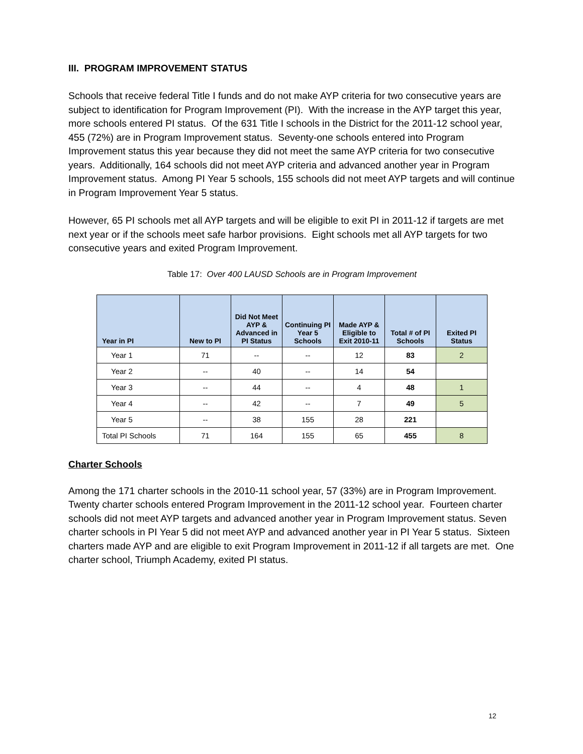III. PROGRAM IMPROVEMENT STATUS
Schools that receive federal Title I funds and do not make AYP criteria for two consecutive years are subject to identification for Program Improvement (PI). With the increase in the AYP target this year, more schools entered PI status. Of the 631 Title I schools in the District for the 2011-12 school year, 455 (72%) are in Program Improvement status. Seventy-one schools entered into Program Improvement status this year because they did not meet the same AYP criteria for two consecutive years. Additionally, 164 schools did not meet AYP criteria and advanced another year in Program Improvement status. Among PI Year 5 schools, 155 schools did not meet AYP targets and will continue in Program Improvement Year 5 status.
However, 65 PI schools met all AYP targets and will be eligible to exit PI in 2011-12 if targets are met next year or if the schools meet safe harbor provisions. Eight schools met all AYP targets for two consecutive years and exited Program Improvement.
Table 17: Over 400 LAUSD Schools are in Program Improvement
| Year in PI | New to PI | Did Not Meet AYP & Advanced in PI Status | Continuing PI Year 5 Schools | Made AYP & Eligible to Exit 2010-11 | Total # of PI Schools | Exited PI Status |
| --- | --- | --- | --- | --- | --- | --- |
| Year 1 | 71 | -- | -- | 12 | 83 | 2 |
| Year 2 | -- | 40 | -- | 14 | 54 | |
| Year 3 | -- | 44 | -- | 4 | 48 | 1 |
| Year 4 | -- | 42 | -- | 7 | 49 | 5 |
| Year 5 | -- | 38 | 155 | 28 | 221 | |
| Total PI Schools | 71 | 164 | 155 | 65 | 455 | 8 |
Charter Schools
Among the 171 charter schools in the 2010-11 school year, 57 (33%) are in Program Improvement. Twenty charter schools entered Program Improvement in the 2011-12 school year. Fourteen charter schools did not meet AYP targets and advanced another year in Program Improvement status. Seven charter schools in PI Year 5 did not meet AYP and advanced another year in PI Year 5 status. Sixteen charters made AYP and are eligible to exit Program Improvement in 2011-12 if all targets are met. One charter school, Triumph Academy, exited PI status.
12